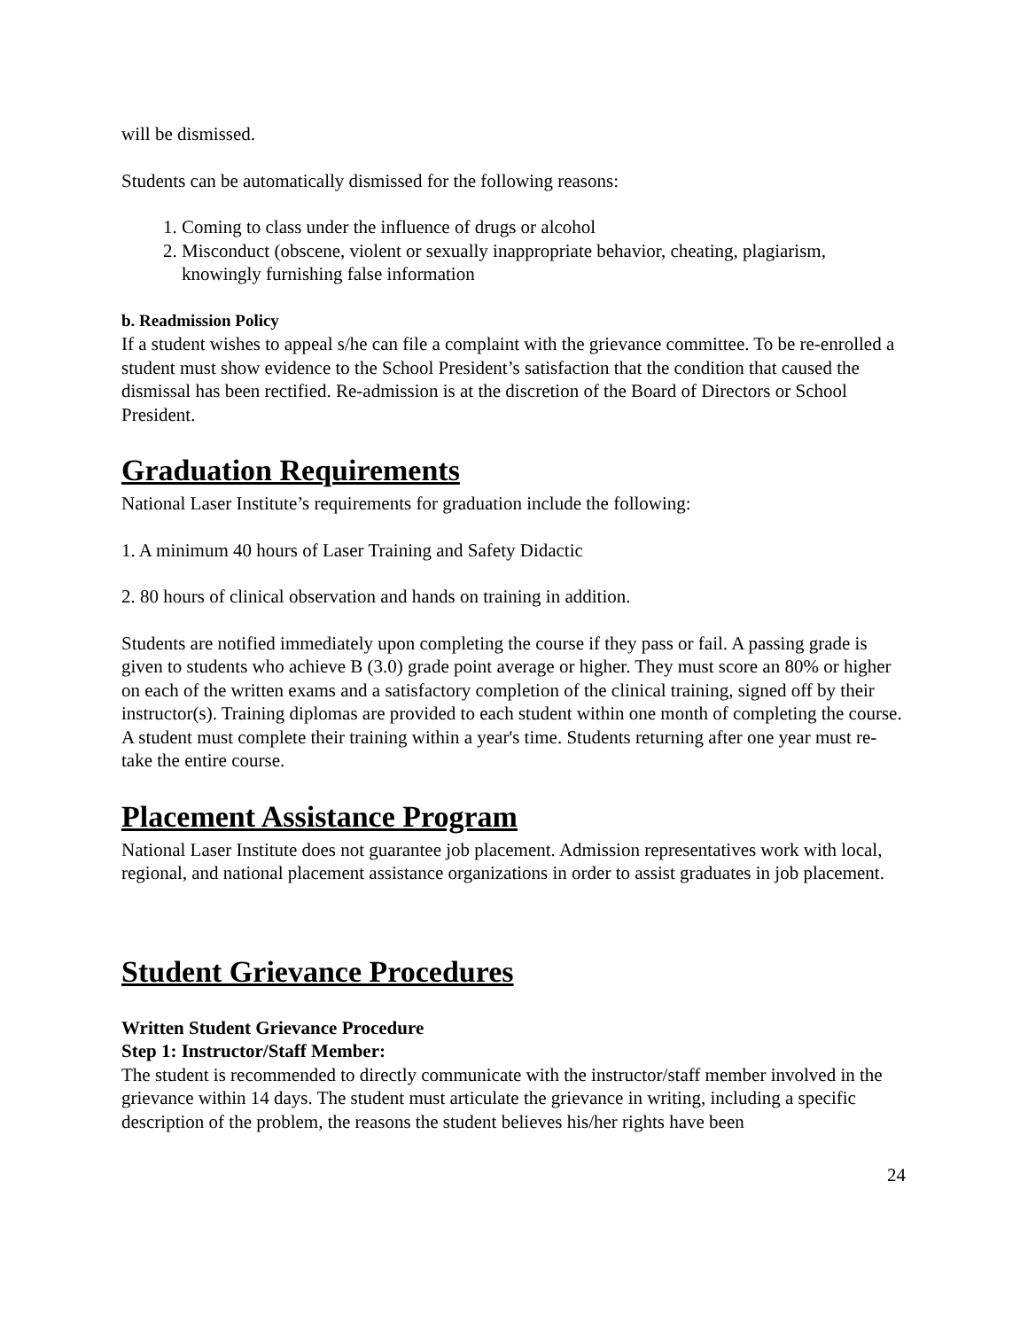will be dismissed.
Students can be automatically dismissed for the following reasons:
1. Coming to class under the influence of drugs or alcohol
2. Misconduct (obscene, violent or sexually inappropriate behavior, cheating, plagiarism, knowingly furnishing false information
b. Readmission Policy
If a student wishes to appeal s/he can file a complaint with the grievance committee. To be re-enrolled a student must show evidence to the School President’s satisfaction that the condition that caused the dismissal has been rectified. Re-admission is at the discretion of the Board of Directors or School President.
Graduation Requirements
National Laser Institute’s requirements for graduation include the following:
1. A minimum 40 hours of Laser Training and Safety Didactic
2. 80 hours of clinical observation and hands on training in addition.
Students are notified immediately upon completing the course if they pass or fail. A passing grade is given to students who achieve B (3.0) grade point average or higher. They must score an 80% or higher on each of the written exams and a satisfactory completion of the clinical training, signed off by their instructor(s). Training diplomas are provided to each student within one month of completing the course. A student must complete their training within a year's time. Students returning after one year must re-take the entire course.
Placement Assistance Program
National Laser Institute does not guarantee job placement. Admission representatives work with local, regional, and national placement assistance organizations in order to assist graduates in job placement.
Student Grievance Procedures
Written Student Grievance Procedure
Step 1: Instructor/Staff Member:
The student is recommended to directly communicate with the instructor/staff member involved in the grievance within 14 days. The student must articulate the grievance in writing, including a specific description of the problem, the reasons the student believes his/her rights have been
24